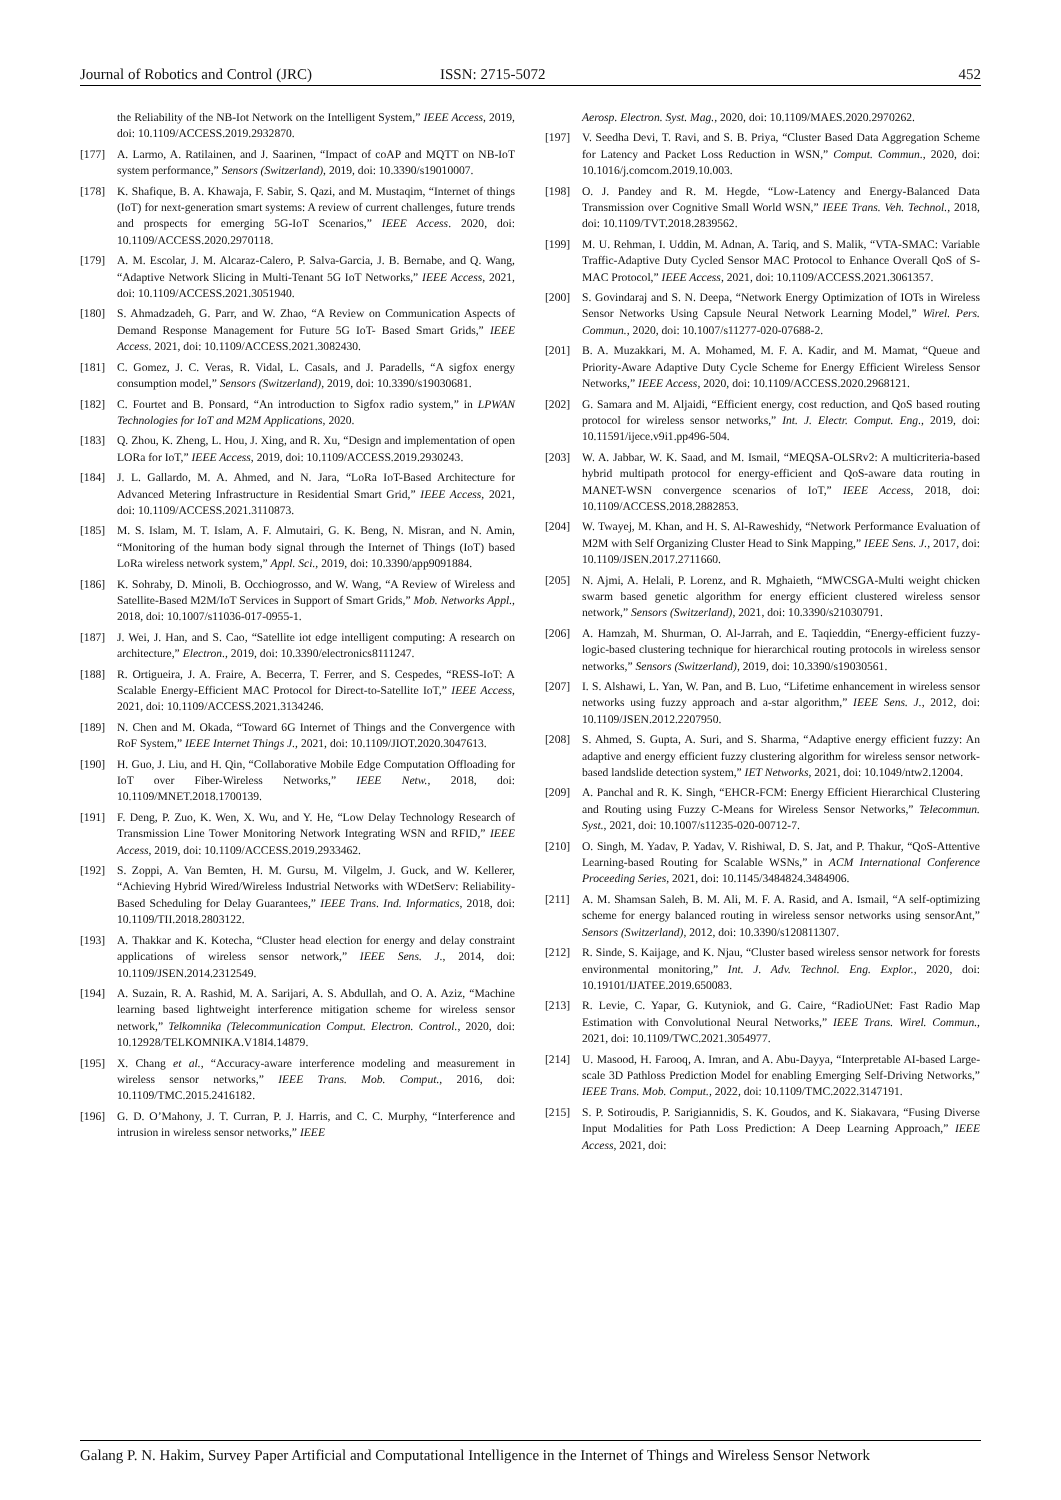Journal of Robotics and Control (JRC) ISSN: 2715-5072 452
the Reliability of the NB-Iot Network on the Intelligent System,” IEEE Access, 2019, doi: 10.1109/ACCESS.2019.2932870.
[177] A. Larmo, A. Ratilainen, and J. Saarinen, “Impact of coAP and MQTT on NB-IoT system performance,” Sensors (Switzerland), 2019, doi: 10.3390/s19010007.
[178] K. Shafique, B. A. Khawaja, F. Sabir, S. Qazi, and M. Mustaqim, “Internet of things (IoT) for next-generation smart systems: A review of current challenges, future trends and prospects for emerging 5G-IoT Scenarios,” IEEE Access. 2020, doi: 10.1109/ACCESS.2020.2970118.
[179] A. M. Escolar, J. M. Alcaraz-Calero, P. Salva-Garcia, J. B. Bernabe, and Q. Wang, “Adaptive Network Slicing in Multi-Tenant 5G IoT Networks,” IEEE Access, 2021, doi: 10.1109/ACCESS.2021.3051940.
[180] S. Ahmadzadeh, G. Parr, and W. Zhao, “A Review on Communication Aspects of Demand Response Management for Future 5G IoT- Based Smart Grids,” IEEE Access. 2021, doi: 10.1109/ACCESS.2021.3082430.
[181] C. Gomez, J. C. Veras, R. Vidal, L. Casals, and J. Paradells, “A sigfox energy consumption model,” Sensors (Switzerland), 2019, doi: 10.3390/s19030681.
[182] C. Fourtet and B. Ponsard, “An introduction to Sigfox radio system,” in LPWAN Technologies for IoT and M2M Applications, 2020.
[183] Q. Zhou, K. Zheng, L. Hou, J. Xing, and R. Xu, “Design and implementation of open LORa for IoT,” IEEE Access, 2019, doi: 10.1109/ACCESS.2019.2930243.
[184] J. L. Gallardo, M. A. Ahmed, and N. Jara, “LoRa IoT-Based Architecture for Advanced Metering Infrastructure in Residential Smart Grid,” IEEE Access, 2021, doi: 10.1109/ACCESS.2021.3110873.
[185] M. S. Islam, M. T. Islam, A. F. Almutairi, G. K. Beng, N. Misran, and N. Amin, “Monitoring of the human body signal through the Internet of Things (IoT) based LoRa wireless network system,” Appl. Sci., 2019, doi: 10.3390/app9091884.
[186] K. Sohraby, D. Minoli, B. Occhiogrosso, and W. Wang, “A Review of Wireless and Satellite-Based M2M/IoT Services in Support of Smart Grids,” Mob. Networks Appl., 2018, doi: 10.1007/s11036-017-0955-1.
[187] J. Wei, J. Han, and S. Cao, “Satellite iot edge intelligent computing: A research on architecture,” Electron., 2019, doi: 10.3390/electronics8111247.
[188] R. Ortigueira, J. A. Fraire, A. Becerra, T. Ferrer, and S. Cespedes, “RESS-IoT: A Scalable Energy-Efficient MAC Protocol for Direct-to-Satellite IoT,” IEEE Access, 2021, doi: 10.1109/ACCESS.2021.3134246.
[189] N. Chen and M. Okada, “Toward 6G Internet of Things and the Convergence with RoF System,” IEEE Internet Things J., 2021, doi: 10.1109/JIOT.2020.3047613.
[190] H. Guo, J. Liu, and H. Qin, “Collaborative Mobile Edge Computation Offloading for IoT over Fiber-Wireless Networks,” IEEE Netw., 2018, doi: 10.1109/MNET.2018.1700139.
[191] F. Deng, P. Zuo, K. Wen, X. Wu, and Y. He, “Low Delay Technology Research of Transmission Line Tower Monitoring Network Integrating WSN and RFID,” IEEE Access, 2019, doi: 10.1109/ACCESS.2019.2933462.
[192] S. Zoppi, A. Van Bemten, H. M. Gursu, M. Vilgelm, J. Guck, and W. Kellerer, “Achieving Hybrid Wired/Wireless Industrial Networks with WDetServ: Reliability-Based Scheduling for Delay Guarantees,” IEEE Trans. Ind. Informatics, 2018, doi: 10.1109/TII.2018.2803122.
[193] A. Thakkar and K. Kotecha, “Cluster head election for energy and delay constraint applications of wireless sensor network,” IEEE Sens. J., 2014, doi: 10.1109/JSEN.2014.2312549.
[194] A. Suzain, R. A. Rashid, M. A. Sarijari, A. S. Abdullah, and O. A. Aziz, “Machine learning based lightweight interference mitigation scheme for wireless sensor network,” Telkomnika (Telecommunication Comput. Electron. Control., 2020, doi: 10.12928/TELKOMNIKA.V18I4.14879.
[195] X. Chang et al., “Accuracy-aware interference modeling and measurement in wireless sensor networks,” IEEE Trans. Mob. Comput., 2016, doi: 10.1109/TMC.2015.2416182.
[196] G. D. O’Mahony, J. T. Curran, P. J. Harris, and C. C. Murphy, “Interference and intrusion in wireless sensor networks,” IEEE
Aerosp. Electron. Syst. Mag., 2020, doi: 10.1109/MAES.2020.2970262.
[197] V. Seedha Devi, T. Ravi, and S. B. Priya, “Cluster Based Data Aggregation Scheme for Latency and Packet Loss Reduction in WSN,” Comput. Commun., 2020, doi: 10.1016/j.comcom.2019.10.003.
[198] O. J. Pandey and R. M. Hegde, “Low-Latency and Energy-Balanced Data Transmission over Cognitive Small World WSN,” IEEE Trans. Veh. Technol., 2018, doi: 10.1109/TVT.2018.2839562.
[199] M. U. Rehman, I. Uddin, M. Adnan, A. Tariq, and S. Malik, “VTA-SMAC: Variable Traffic-Adaptive Duty Cycled Sensor MAC Protocol to Enhance Overall QoS of S-MAC Protocol,” IEEE Access, 2021, doi: 10.1109/ACCESS.2021.3061357.
[200] S. Govindaraj and S. N. Deepa, “Network Energy Optimization of IOTs in Wireless Sensor Networks Using Capsule Neural Network Learning Model,” Wirel. Pers. Commun., 2020, doi: 10.1007/s11277-020-07688-2.
[201] B. A. Muzakkari, M. A. Mohamed, M. F. A. Kadir, and M. Mamat, “Queue and Priority-Aware Adaptive Duty Cycle Scheme for Energy Efficient Wireless Sensor Networks,” IEEE Access, 2020, doi: 10.1109/ACCESS.2020.2968121.
[202] G. Samara and M. Aljaidi, “Efficient energy, cost reduction, and QoS based routing protocol for wireless sensor networks,” Int. J. Electr. Comput. Eng., 2019, doi: 10.11591/ijece.v9i1.pp496-504.
[203] W. A. Jabbar, W. K. Saad, and M. Ismail, “MEQSA-OLSRv2: A multicriteria-based hybrid multipath protocol for energy-efficient and QoS-aware data routing in MANET-WSN convergence scenarios of IoT,” IEEE Access, 2018, doi: 10.1109/ACCESS.2018.2882853.
[204] W. Twayej, M. Khan, and H. S. Al-Raweshidy, “Network Performance Evaluation of M2M with Self Organizing Cluster Head to Sink Mapping,” IEEE Sens. J., 2017, doi: 10.1109/JSEN.2017.2711660.
[205] N. Ajmi, A. Helali, P. Lorenz, and R. Mghaieth, “MWCSGA-Multi weight chicken swarm based genetic algorithm for energy efficient clustered wireless sensor network,” Sensors (Switzerland), 2021, doi: 10.3390/s21030791.
[206] A. Hamzah, M. Shurman, O. Al-Jarrah, and E. Taqieddin, “Energy-efficient fuzzy-logic-based clustering technique for hierarchical routing protocols in wireless sensor networks,” Sensors (Switzerland), 2019, doi: 10.3390/s19030561.
[207] I. S. Alshawi, L. Yan, W. Pan, and B. Luo, “Lifetime enhancement in wireless sensor networks using fuzzy approach and a-star algorithm,” IEEE Sens. J., 2012, doi: 10.1109/JSEN.2012.2207950.
[208] S. Ahmed, S. Gupta, A. Suri, and S. Sharma, “Adaptive energy efficient fuzzy: An adaptive and energy efficient fuzzy clustering algorithm for wireless sensor network-based landslide detection system,” IET Networks, 2021, doi: 10.1049/ntw2.12004.
[209] A. Panchal and R. K. Singh, “EHCR-FCM: Energy Efficient Hierarchical Clustering and Routing using Fuzzy C-Means for Wireless Sensor Networks,” Telecommun. Syst., 2021, doi: 10.1007/s11235-020-00712-7.
[210] O. Singh, M. Yadav, P. Yadav, V. Rishiwal, D. S. Jat, and P. Thakur, “QoS-Attentive Learning-based Routing for Scalable WSNs,” in ACM International Conference Proceeding Series, 2021, doi: 10.1145/3484824.3484906.
[211] A. M. Shamsan Saleh, B. M. Ali, M. F. A. Rasid, and A. Ismail, “A self-optimizing scheme for energy balanced routing in wireless sensor networks using sensorAnt,” Sensors (Switzerland), 2012, doi: 10.3390/s120811307.
[212] R. Sinde, S. Kaijage, and K. Njau, “Cluster based wireless sensor network for forests environmental monitoring,” Int. J. Adv. Technol. Eng. Explor., 2020, doi: 10.19101/IJATEE.2019.650083.
[213] R. Levie, C. Yapar, G. Kutyniok, and G. Caire, “RadioUNet: Fast Radio Map Estimation with Convolutional Neural Networks,” IEEE Trans. Wirel. Commun., 2021, doi: 10.1109/TWC.2021.3054977.
[214] U. Masood, H. Farooq, A. Imran, and A. Abu-Dayya, “Interpretable AI-based Large-scale 3D Pathloss Prediction Model for enabling Emerging Self-Driving Networks,” IEEE Trans. Mob. Comput., 2022, doi: 10.1109/TMC.2022.3147191.
[215] S. P. Sotiroudis, P. Sarigiannidis, S. K. Goudos, and K. Siakavara, “Fusing Diverse Input Modalities for Path Loss Prediction: A Deep Learning Approach,” IEEE Access, 2021, doi:
Galang P. N. Hakim, Survey Paper Artificial and Computational Intelligence in the Internet of Things and Wireless Sensor Network